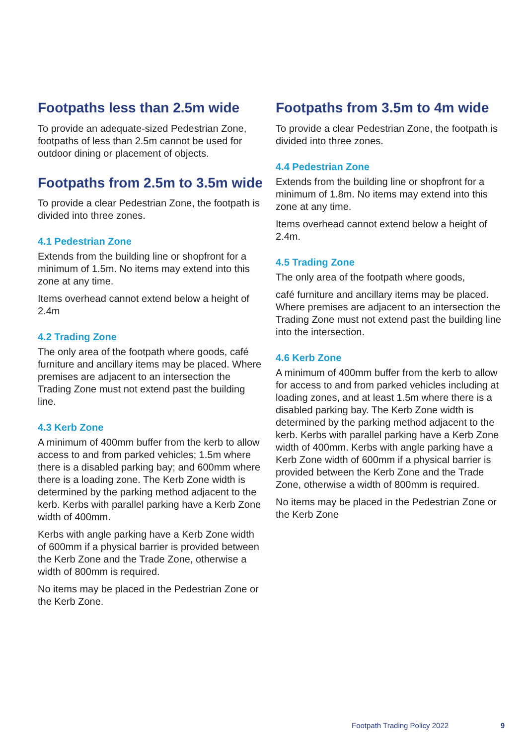Footpaths less than 2.5m wide
To provide an adequate-sized Pedestrian Zone, footpaths of less than 2.5m cannot be used for outdoor dining or placement of objects.
Footpaths from 2.5m to 3.5m wide
To provide a clear Pedestrian Zone, the footpath is divided into three zones.
4.1 Pedestrian Zone
Extends from the building line or shopfront for a minimum of 1.5m. No items may extend into this zone at any time.
Items overhead cannot extend below a height of 2.4m
4.2 Trading Zone
The only area of the footpath where goods, café furniture and ancillary items may be placed. Where premises are adjacent to an intersection the Trading Zone must not extend past the building line.
4.3 Kerb Zone
A minimum of 400mm buffer from the kerb to allow access to and from parked vehicles; 1.5m where there is a disabled parking bay; and 600mm where there is a loading zone. The Kerb Zone width is determined by the parking method adjacent to the kerb. Kerbs with parallel parking have a Kerb Zone width of 400mm.
Kerbs with angle parking have a Kerb Zone width of 600mm if a physical barrier is provided between the Kerb Zone and the Trade Zone, otherwise a width of 800mm is required.
No items may be placed in the Pedestrian Zone or the Kerb Zone.
Footpaths from 3.5m to 4m wide
To provide a clear Pedestrian Zone, the footpath is divided into three zones.
4.4 Pedestrian Zone
Extends from the building line or shopfront for a minimum of 1.8m. No items may extend into this zone at any time.
Items overhead cannot extend below a height of 2.4m.
4.5 Trading Zone
The only area of the footpath where goods,
café furniture and ancillary items may be placed. Where premises are adjacent to an intersection the Trading Zone must not extend past the building line into the intersection.
4.6 Kerb Zone
A minimum of 400mm buffer from the kerb to allow for access to and from parked vehicles including at loading zones, and at least 1.5m where there is a disabled parking bay. The Kerb Zone width is determined by the parking method adjacent to the kerb. Kerbs with parallel parking have a Kerb Zone width of 400mm. Kerbs with angle parking have a Kerb Zone width of 600mm if a physical barrier is provided between the Kerb Zone and the Trade Zone, otherwise a width of 800mm is required.
No items may be placed in the Pedestrian Zone or the Kerb Zone
Footpath Trading Policy 2022 9